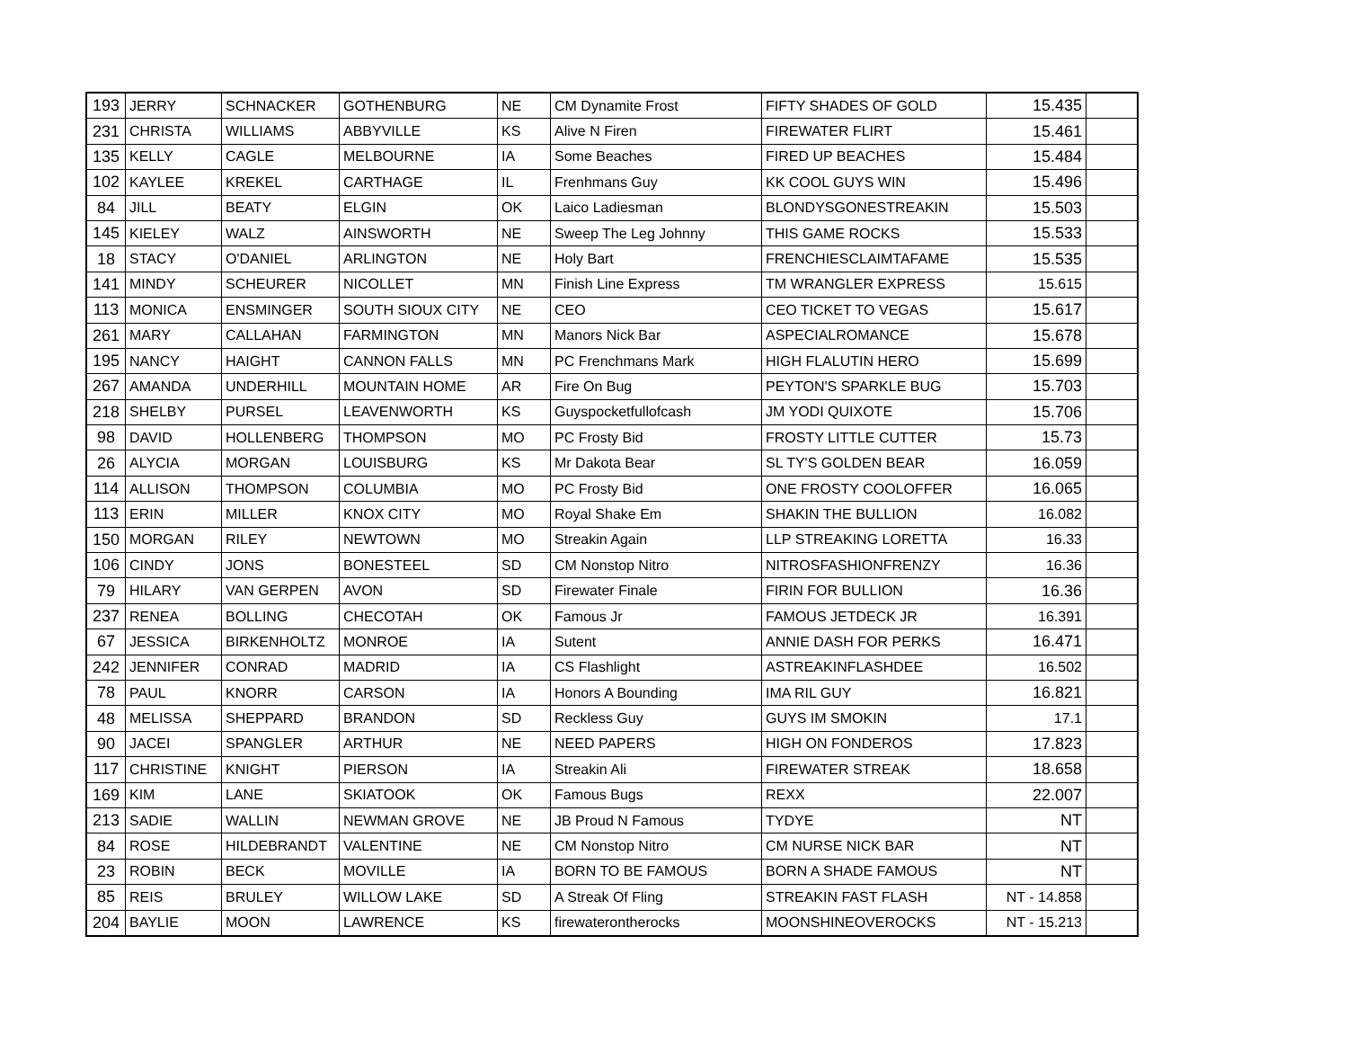| 193 | JERRY | SCHNACKER | GOTHENBURG | NE | CM Dynamite Frost | FIFTY SHADES OF GOLD | 15.435 | |
| 231 | CHRISTA | WILLIAMS | ABBYVILLE | KS | Alive N Firen | FIREWATER FLIRT | 15.461 | |
| 135 | KELLY | CAGLE | MELBOURNE | IA | Some Beaches | FIRED UP BEACHES | 15.484 | |
| 102 | KAYLEE | KREKEL | CARTHAGE | IL | Frenhmans Guy | KK COOL GUYS WIN | 15.496 | |
| 84 | JILL | BEATY | ELGIN | OK | Laico Ladiesman | BLONDYSGONESTREAKIN | 15.503 | |
| 145 | KIELEY | WALZ | AINSWORTH | NE | Sweep The Leg Johnny | THIS GAME ROCKS | 15.533 | |
| 18 | STACY | O'DANIEL | ARLINGTON | NE | Holy Bart | FRENCHIESCLAIMTAFAME | 15.535 | |
| 141 | MINDY | SCHEURER | NICOLLET | MN | Finish Line Express | TM WRANGLER EXPRESS | 15.615 | |
| 113 | MONICA | ENSMINGER | SOUTH SIOUX CITY | NE | CEO | CEO TICKET TO VEGAS | 15.617 | |
| 261 | MARY | CALLAHAN | FARMINGTON | MN | Manors Nick Bar | ASPECIALROMANCE | 15.678 | |
| 195 | NANCY | HAIGHT | CANNON FALLS | MN | PC Frenchmans Mark | HIGH FLALUTIN HERO | 15.699 | |
| 267 | AMANDA | UNDERHILL | MOUNTAIN HOME | AR | Fire On Bug | PEYTON'S SPARKLE BUG | 15.703 | |
| 218 | SHELBY | PURSEL | LEAVENWORTH | KS | Guyspocketfullofcash | JM YODI QUIXOTE | 15.706 | |
| 98 | DAVID | HOLLENBERG | THOMPSON | MO | PC Frosty Bid | FROSTY LITTLE CUTTER | 15.73 | |
| 26 | ALYCIA | MORGAN | LOUISBURG | KS | Mr Dakota Bear | SL TY'S GOLDEN BEAR | 16.059 | |
| 114 | ALLISON | THOMPSON | COLUMBIA | MO | PC Frosty Bid | ONE FROSTY COOLOFFER | 16.065 | |
| 113 | ERIN | MILLER | KNOX CITY | MO | Royal Shake Em | SHAKIN THE BULLION | 16.082 | |
| 150 | MORGAN | RILEY | NEWTOWN | MO | Streakin Again | LLP STREAKING LORETTA | 16.33 | |
| 106 | CINDY | JONS | BONESTEEL | SD | CM Nonstop Nitro | NITROSFASHIONFRENZY | 16.36 | |
| 79 | HILARY | VAN GERPEN | AVON | SD | Firewater Finale | FIRIN FOR BULLION | 16.36 | |
| 237 | RENEA | BOLLING | CHECOTAH | OK | Famous Jr | FAMOUS JETDECK JR | 16.391 | |
| 67 | JESSICA | BIRKENHOLTZ | MONROE | IA | Sutent | ANNIE DASH FOR PERKS | 16.471 | |
| 242 | JENNIFER | CONRAD | MADRID | IA | CS Flashlight | ASTREAKINFLASHDEE | 16.502 | |
| 78 | PAUL | KNORR | CARSON | IA | Honors A Bounding | IMA RIL GUY | 16.821 | |
| 48 | MELISSA | SHEPPARD | BRANDON | SD | Reckless Guy | GUYS IM SMOKIN | 17.1 | |
| 90 | JACEI | SPANGLER | ARTHUR | NE | NEED PAPERS | HIGH ON FONDEROS | 17.823 | |
| 117 | CHRISTINE | KNIGHT | PIERSON | IA | Streakin Ali | FIREWATER STREAK | 18.658 | |
| 169 | KIM | LANE | SKIATOOK | OK | Famous Bugs | REXX | 22.007 | |
| 213 | SADIE | WALLIN | NEWMAN GROVE | NE | JB Proud N Famous | TYDYE | NT | |
| 84 | ROSE | HILDEBRANDT | VALENTINE | NE | CM Nonstop Nitro | CM NURSE NICK BAR | NT | |
| 23 | ROBIN | BECK | MOVILLE | IA | BORN TO BE FAMOUS | BORN A SHADE FAMOUS | NT | |
| 85 | REIS | BRULEY | WILLOW LAKE | SD | A Streak Of Fling | STREAKIN FAST FLASH | NT - 14.858 | |
| 204 | BAYLIE | MOON | LAWRENCE | KS | firewaterontherocks | MOONSHINEOVEROCKS | NT - 15.213 | |